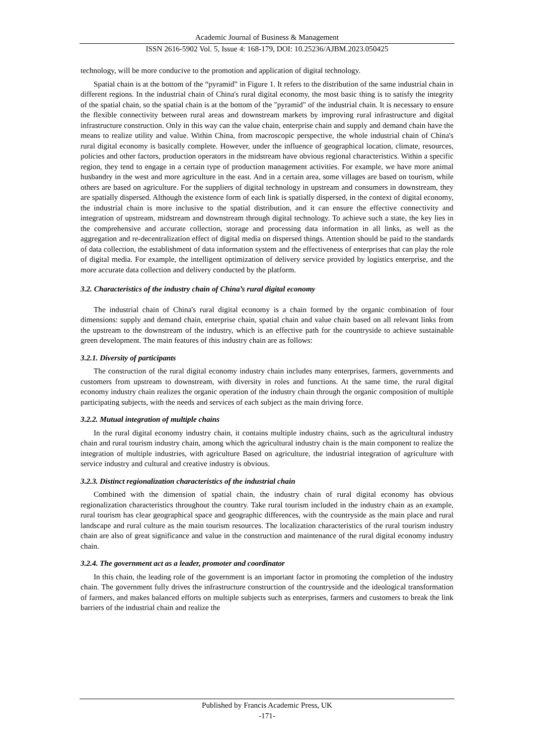Academic Journal of Business & Management
ISSN 2616-5902 Vol. 5, Issue 4: 168-179, DOI: 10.25236/AJBM.2023.050425
technology, will be more conducive to the promotion and application of digital technology.
Spatial chain is at the bottom of the “pyramid” in Figure 1. It refers to the distribution of the same industrial chain in different regions. In the industrial chain of China's rural digital economy, the most basic thing is to satisfy the integrity of the spatial chain, so the spatial chain is at the bottom of the "pyramid" of the industrial chain. It is necessary to ensure the flexible connectivity between rural areas and downstream markets by improving rural infrastructure and digital infrastructure construction. Only in this way can the value chain, enterprise chain and supply and demand chain have the means to realize utility and value. Within China, from macroscopic perspective, the whole industrial chain of China's rural digital economy is basically complete. However, under the influence of geographical location, climate, resources, policies and other factors, production operators in the midstream have obvious regional characteristics. Within a specific region, they tend to engage in a certain type of production management activities. For example, we have more animal husbandry in the west and more agriculture in the east. And in a certain area, some villages are based on tourism, while others are based on agriculture. For the suppliers of digital technology in upstream and consumers in downstream, they are spatially dispersed. Although the existence form of each link is spatially dispersed, in the context of digital economy, the industrial chain is more inclusive to the spatial distribution, and it can ensure the effective connectivity and integration of upstream, midstream and downstream through digital technology. To achieve such a state, the key lies in the comprehensive and accurate collection, storage and processing data information in all links, as well as the aggregation and re-decentralization effect of digital media on dispersed things. Attention should be paid to the standards of data collection, the establishment of data information system and the effectiveness of enterprises that can play the role of digital media. For example, the intelligent optimization of delivery service provided by logistics enterprise, and the more accurate data collection and delivery conducted by the platform.
3.2. Characteristics of the industry chain of China’s rural digital economy
The industrial chain of China's rural digital economy is a chain formed by the organic combination of four dimensions: supply and demand chain, enterprise chain, spatial chain and value chain based on all relevant links from the upstream to the downstream of the industry, which is an effective path for the countryside to achieve sustainable green development. The main features of this industry chain are as follows:
3.2.1. Diversity of participants
The construction of the rural digital economy industry chain includes many enterprises, farmers, governments and customers from upstream to downstream, with diversity in roles and functions. At the same time, the rural digital economy industry chain realizes the organic operation of the industry chain through the organic composition of multiple participating subjects, with the needs and services of each subject as the main driving force.
3.2.2. Mutual integration of multiple chains
In the rural digital economy industry chain, it contains multiple industry chains, such as the agricultural industry chain and rural tourism industry chain, among which the agricultural industry chain is the main component to realize the integration of multiple industries, with agriculture Based on agriculture, the industrial integration of agriculture with service industry and cultural and creative industry is obvious.
3.2.3. Distinct regionalization characteristics of the industrial chain
Combined with the dimension of spatial chain, the industry chain of rural digital economy has obvious regionalization characteristics throughout the country. Take rural tourism included in the industry chain as an example, rural tourism has clear geographical space and geographic differences, with the countryside as the main place and rural landscape and rural culture as the main tourism resources. The localization characteristics of the rural tourism industry chain are also of great significance and value in the construction and maintenance of the rural digital economy industry chain.
3.2.4. The government act as a leader, promoter and coordinator
In this chain, the leading role of the government is an important factor in promoting the completion of the industry chain. The government fully drives the infrastructure construction of the countryside and the ideological transformation of farmers, and makes balanced efforts on multiple subjects such as enterprises, farmers and customers to break the link barriers of the industrial chain and realize the
Published by Francis Academic Press, UK
-171-